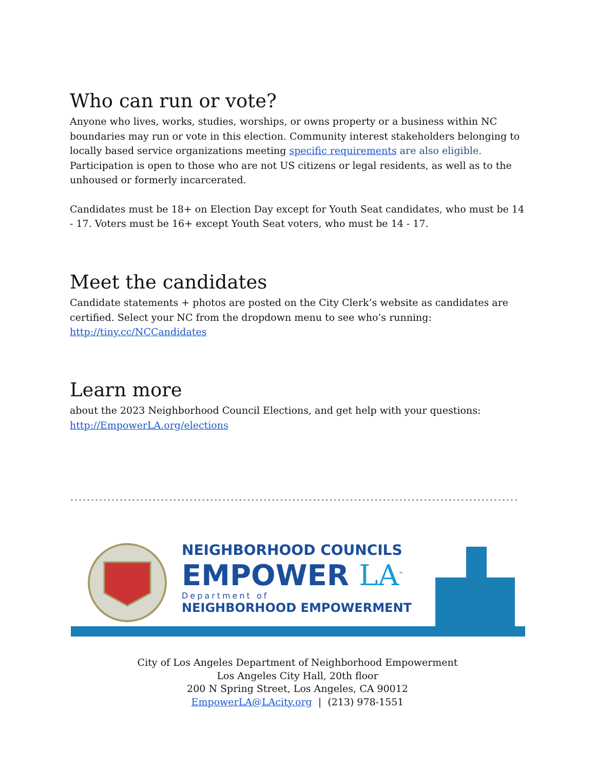Who can run or vote?
Anyone who lives, works, studies, worships, or owns property or a business within NC boundaries may run or vote in this election. Community interest stakeholders belonging to locally based service organizations meeting specific requirements are also eligible. Participation is open to those who are not US citizens or legal residents, as well as to the unhoused or formerly incarcerated.
Candidates must be 18+ on Election Day except for Youth Seat candidates, who must be 14 - 17. Voters must be 16+ except Youth Seat voters, who must be 14 - 17.
Meet the candidates
Candidate statements + photos are posted on the City Clerk’s website as candidates are certified. Select your NC from the dropdown menu to see who’s running: http://tiny.cc/NCCandidates
Learn more
about the 2023 Neighborhood Council Elections, and get help with your questions: http://EmpowerLA.org/elections
NEIGHBORHOOD COUNCILS
EMPOWER LA<sup>™</sup>
Department of
NEIGHBORHOOD EMPOWERMENT
City of Los Angeles Department of Neighborhood Empowerment
Los Angeles City Hall, 20th floor
200 N Spring Street, Los Angeles, CA 90012
EmpowerLA@LAcity.org | (213) 978-1551